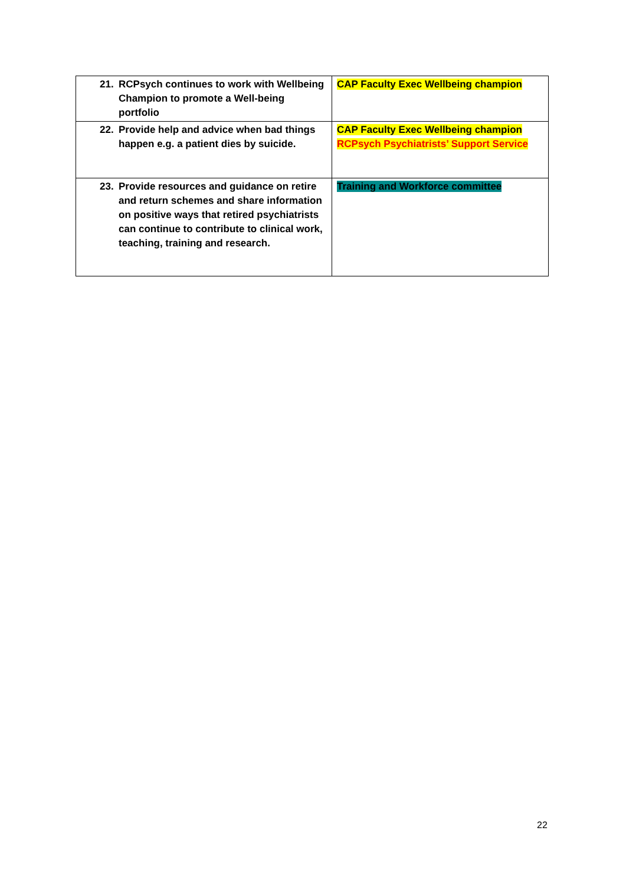| 21. RCPsych continues to work with Wellbeing Champion to promote a Well-being portfolio | CAP Faculty Exec Wellbeing champion |
| 22. Provide help and advice when bad things happen e.g. a patient dies by suicide. | CAP Faculty Exec Wellbeing champion RCPsych Psychiatrists’ Support Service |
| 23. Provide resources and guidance on retire and return schemes and share information on positive ways that retired psychiatrists can continue to contribute to clinical work, teaching, training and research. | Training and Workforce committee |
22